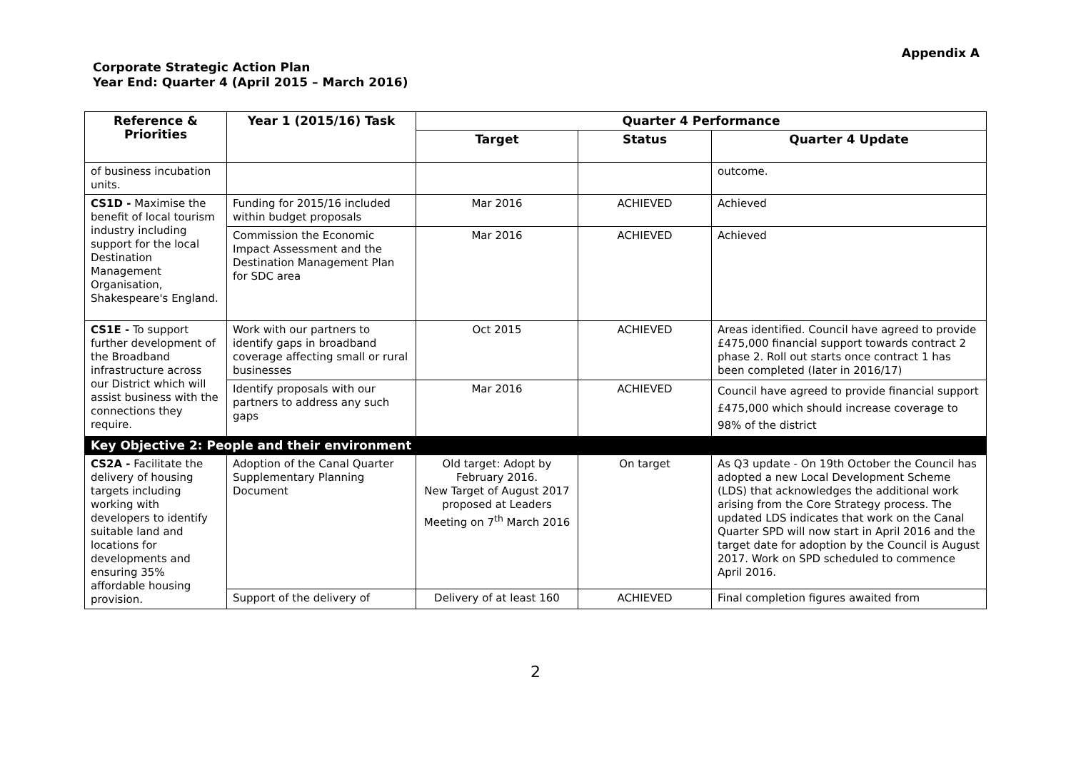Appendix A
Corporate Strategic Action Plan
Year End: Quarter 4 (April 2015 – March 2016)
| Reference & Priorities | Year 1 (2015/16) Task | Quarter 4 Performance | | |
| --- | --- | --- | --- | --- |
| | | Target | Status | Quarter 4 Update |
| of business incubation units. | | | | outcome. |
| CS1D - Maximise the benefit of local tourism industry including support for the local Destination Management Organisation, Shakespeare's England. | Funding for 2015/16 included within budget proposals | Mar 2016 | ACHIEVED | Achieved |
| | Commission the Economic Impact Assessment and the Destination Management Plan for SDC area | Mar 2016 | ACHIEVED | Achieved |
| CS1E - To support further development of the Broadband infrastructure across our District which will assist business with the connections they require. | Work with our partners to identify gaps in broadband coverage affecting small or rural businesses | Oct 2015 | ACHIEVED | Areas identified. Council have agreed to provide £475,000 financial support towards contract 2 phase 2. Roll out starts once contract 1 has been completed (later in 2016/17) |
| | Identify proposals with our partners to address any such gaps | Mar 2016 | ACHIEVED | Council have agreed to provide financial support £475,000 which should increase coverage to 98% of the district |
| Key Objective 2: People and their environment | | | | |
| CS2A - Facilitate the delivery of housing targets including working with developers to identify suitable land and locations for developments and ensuring 35% affordable housing provision. | Adoption of the Canal Quarter Supplementary Planning Document | Old target: Adopt by February 2016. New Target of August 2017 proposed at Leaders Meeting on 7<sup>th</sup> March 2016 | On target | As Q3 update - On 19th October the Council has adopted a new Local Development Scheme (LDS) that acknowledges the additional work arising from the Core Strategy process. The updated LDS indicates that work on the Canal Quarter SPD will now start in April 2016 and the target date for adoption by the Council is August 2017. Work on SPD scheduled to commence April 2016. |
| | Support of the delivery of | Delivery of at least 160 | ACHIEVED | Final completion figures awaited from |
2